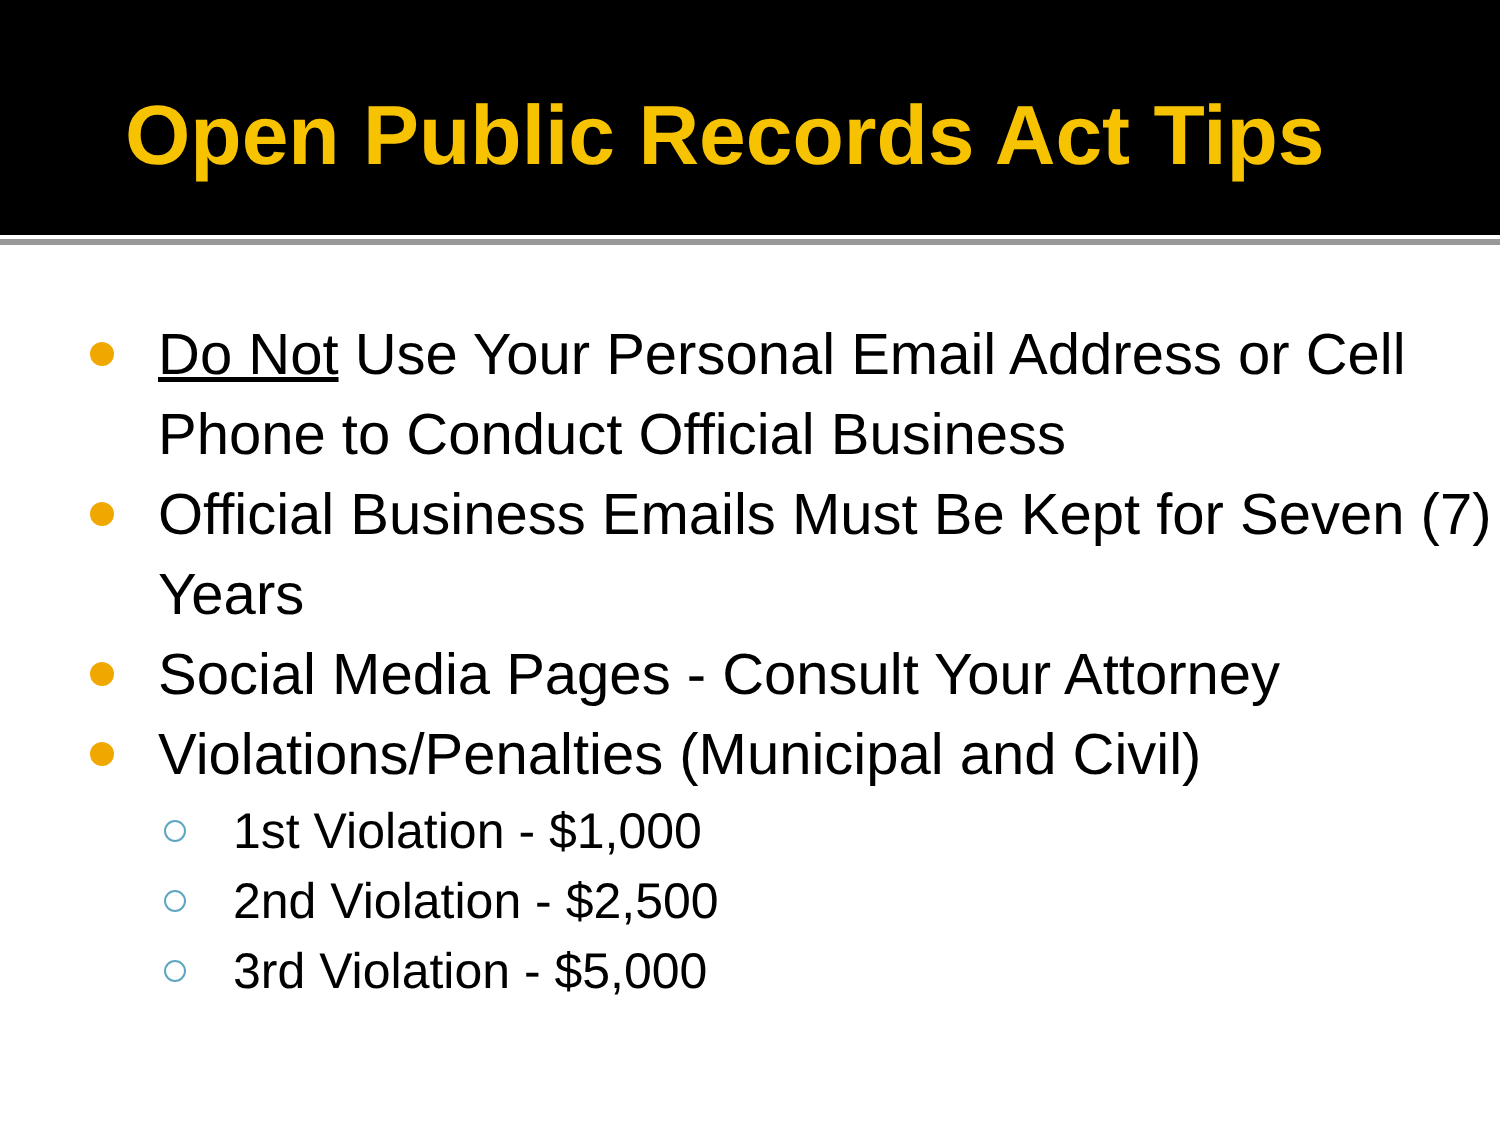Open Public Records Act Tips
Do Not Use Your Personal Email Address or Cell Phone to Conduct Official Business
Official Business Emails Must Be Kept for Seven (7) Years
Social Media Pages - Consult Your Attorney
Violations/Penalties (Municipal and Civil)
1st Violation - $1,000
2nd Violation - $2,500
3rd Violation - $5,000